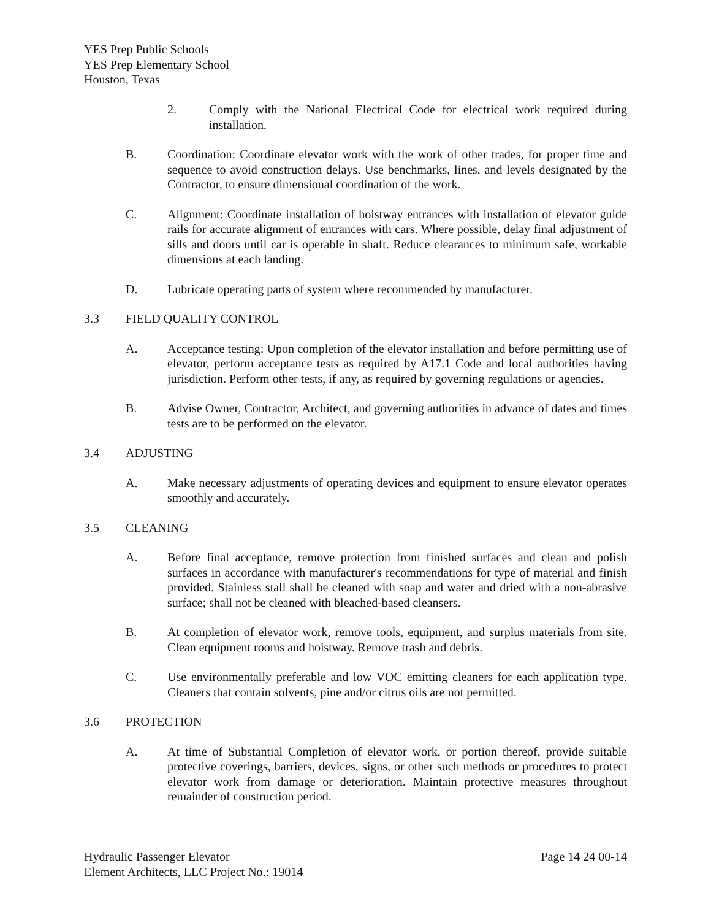YES Prep Public Schools
YES Prep Elementary School
Houston, Texas
2. Comply with the National Electrical Code for electrical work required during installation.
B. Coordination: Coordinate elevator work with the work of other trades, for proper time and sequence to avoid construction delays. Use benchmarks, lines, and levels designated by the Contractor, to ensure dimensional coordination of the work.
C. Alignment: Coordinate installation of hoistway entrances with installation of elevator guide rails for accurate alignment of entrances with cars. Where possible, delay final adjustment of sills and doors until car is operable in shaft. Reduce clearances to minimum safe, workable dimensions at each landing.
D. Lubricate operating parts of system where recommended by manufacturer.
3.3 FIELD QUALITY CONTROL
A. Acceptance testing: Upon completion of the elevator installation and before permitting use of elevator, perform acceptance tests as required by A17.1 Code and local authorities having jurisdiction. Perform other tests, if any, as required by governing regulations or agencies.
B. Advise Owner, Contractor, Architect, and governing authorities in advance of dates and times tests are to be performed on the elevator.
3.4 ADJUSTING
A. Make necessary adjustments of operating devices and equipment to ensure elevator operates smoothly and accurately.
3.5 CLEANING
A. Before final acceptance, remove protection from finished surfaces and clean and polish surfaces in accordance with manufacturer's recommendations for type of material and finish provided. Stainless stall shall be cleaned with soap and water and dried with a non-abrasive surface; shall not be cleaned with bleached-based cleansers.
B. At completion of elevator work, remove tools, equipment, and surplus materials from site. Clean equipment rooms and hoistway. Remove trash and debris.
C. Use environmentally preferable and low VOC emitting cleaners for each application type. Cleaners that contain solvents, pine and/or citrus oils are not permitted.
3.6 PROTECTION
A. At time of Substantial Completion of elevator work, or portion thereof, provide suitable protective coverings, barriers, devices, signs, or other such methods or procedures to protect elevator work from damage or deterioration. Maintain protective measures throughout remainder of construction period.
Hydraulic Passenger Elevator Page 14 24 00-14
Element Architects, LLC Project No.: 19014